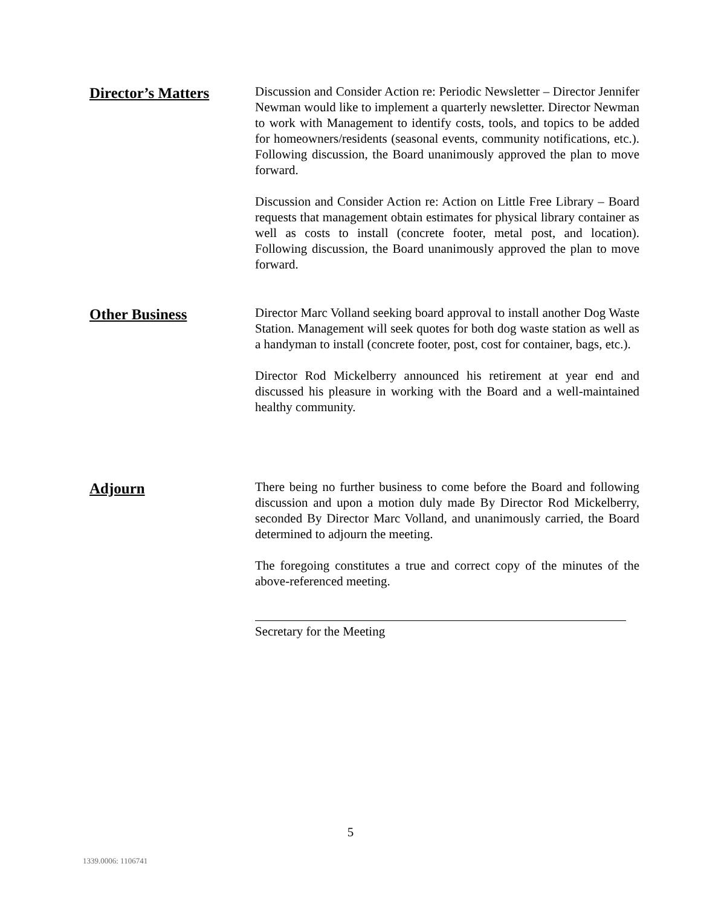Director’s Matters
Discussion and Consider Action re: Periodic Newsletter – Director Jennifer Newman would like to implement a quarterly newsletter. Director Newman to work with Management to identify costs, tools, and topics to be added for homeowners/residents (seasonal events, community notifications, etc.). Following discussion, the Board unanimously approved the plan to move forward.
Discussion and Consider Action re: Action on Little Free Library – Board requests that management obtain estimates for physical library container as well as costs to install (concrete footer, metal post, and location). Following discussion, the Board unanimously approved the plan to move forward.
Other Business
Director Marc Volland seeking board approval to install another Dog Waste Station. Management will seek quotes for both dog waste station as well as a handyman to install (concrete footer, post, cost for container, bags, etc.).
Director Rod Mickelberry announced his retirement at year end and discussed his pleasure in working with the Board and a well-maintained healthy community.
Adjourn
There being no further business to come before the Board and following discussion and upon a motion duly made By Director Rod Mickelberry, seconded By Director Marc Volland, and unanimously carried, the Board determined to adjourn the meeting.
The foregoing constitutes a true and correct copy of the minutes of the above-referenced meeting.
Secretary for the Meeting
5
1339.0006: 1106741